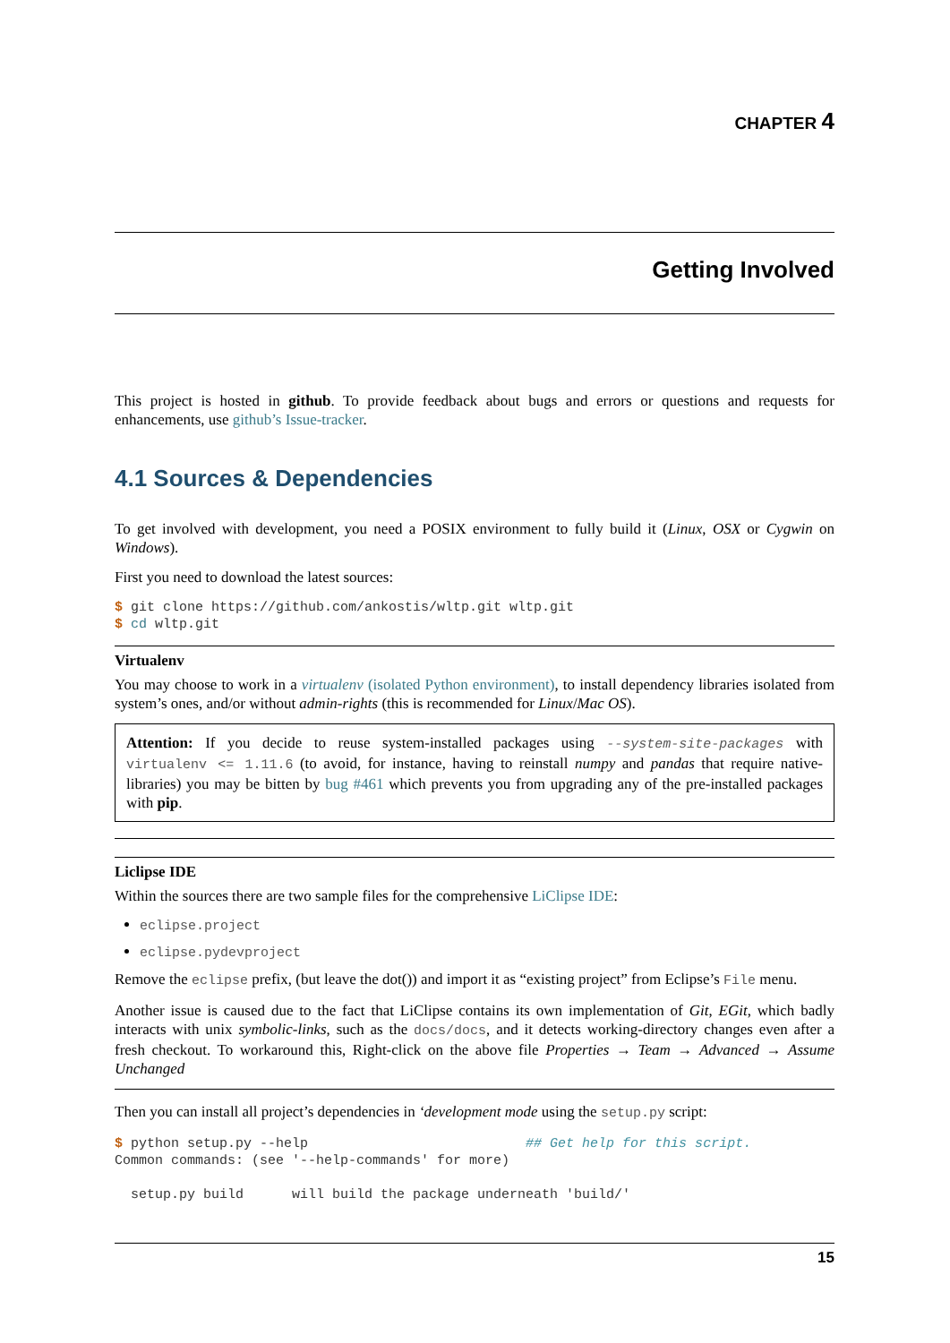CHAPTER 4
Getting Involved
This project is hosted in github. To provide feedback about bugs and errors or questions and requests for enhancements, use github’s Issue-tracker.
4.1 Sources & Dependencies
To get involved with development, you need a POSIX environment to fully build it (Linux, OSX or Cygwin on Windows).
First you need to download the latest sources:
$ git clone https://github.com/ankostis/wltp.git wltp.git
$ cd wltp.git
Virtualenv
You may choose to work in a virtualenv (isolated Python environment), to install dependency libraries isolated from system’s ones, and/or without admin-rights (this is recommended for Linux/Mac OS).
Attention: If you decide to reuse system-installed packages using --system-site-packages with virtualenv <= 1.11.6 (to avoid, for instance, having to reinstall numpy and pandas that require native-libraries) you may be bitten by bug #461 which prevents you from upgrading any of the pre-installed packages with pip.
Liclipse IDE
Within the sources there are two sample files for the comprehensive LiClipse IDE:
eclipse.project
eclipse.pydevproject
Remove the eclipse prefix, (but leave the dot()) and import it as “existing project” from Eclipse’s File menu.
Another issue is caused due to the fact that LiClipse contains its own implementation of Git, EGit, which badly interacts with unix symbolic-links, such as the docs/docs, and it detects working-directory changes even after a fresh checkout. To workaround this, Right-click on the above file Properties → Team → Advanced → Assume Unchanged
Then you can install all project’s dependencies in ‘development mode using the setup.py script:
$ python setup.py --help                           ## Get help for this script.
Common commands: (see '--help-commands' for more)

  setup.py build      will build the package underneath 'build/'
15